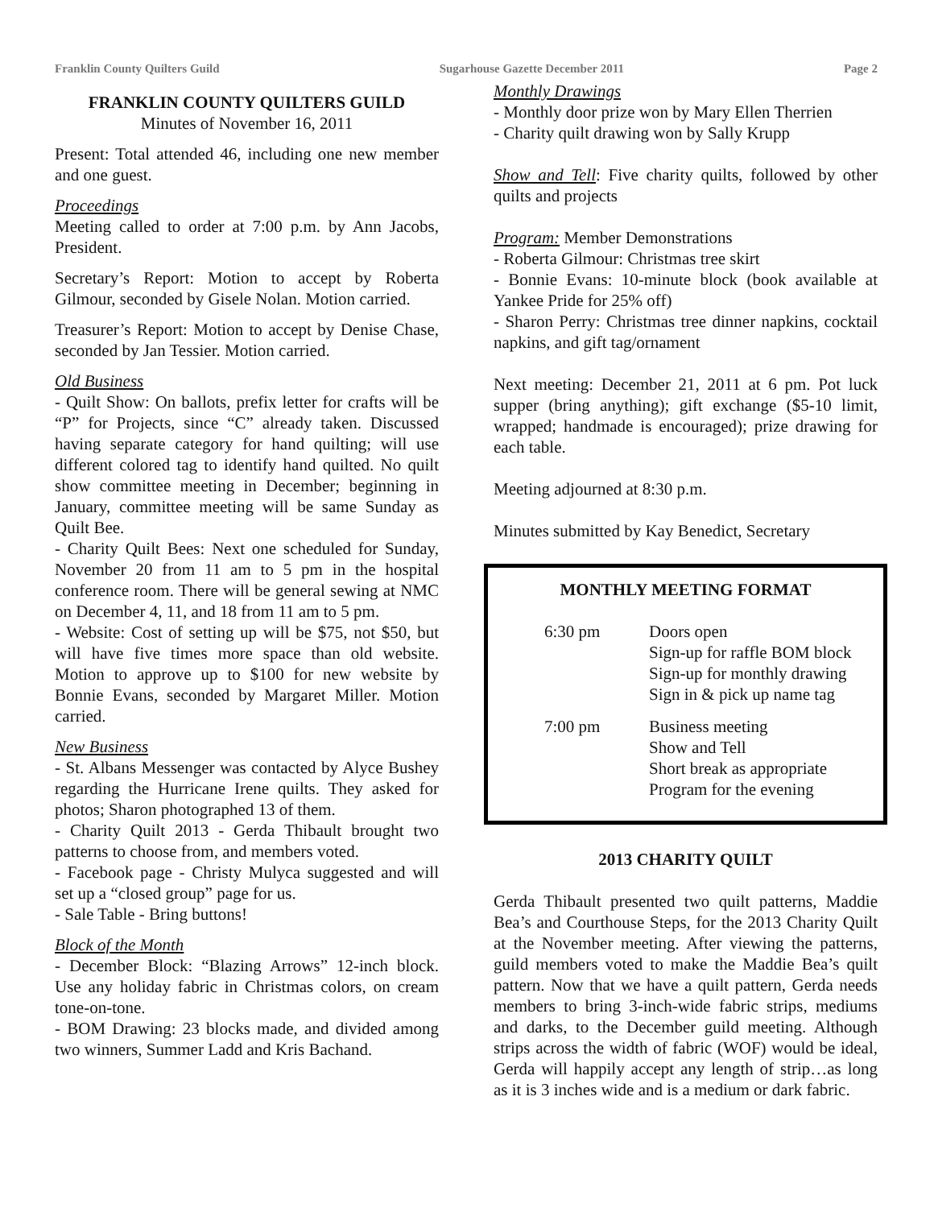Franklin County Quilters Guild Sugarhouse Gazette December 2011 Page 2
FRANKLIN COUNTY QUILTERS GUILD
Minutes of November 16, 2011
Present: Total attended 46, including one new member and one guest.
Proceedings
Meeting called to order at 7:00 p.m. by Ann Jacobs, President.
Secretary’s Report: Motion to accept by Roberta Gilmour, seconded by Gisele Nolan. Motion carried.
Treasurer’s Report: Motion to accept by Denise Chase, seconded by Jan Tessier. Motion carried.
Old Business
- Quilt Show: On ballots, prefix letter for crafts will be “P” for Projects, since “C” already taken. Discussed having separate category for hand quilting; will use different colored tag to identify hand quilted. No quilt show committee meeting in December; beginning in January, committee meeting will be same Sunday as Quilt Bee.
- Charity Quilt Bees: Next one scheduled for Sunday, November 20 from 11 am to 5 pm in the hospital conference room. There will be general sewing at NMC on December 4, 11, and 18 from 11 am to 5 pm.
- Website: Cost of setting up will be $75, not $50, but will have five times more space than old website. Motion to approve up to $100 for new website by Bonnie Evans, seconded by Margaret Miller. Motion carried.
New Business
- St. Albans Messenger was contacted by Alyce Bushey regarding the Hurricane Irene quilts. They asked for photos; Sharon photographed 13 of them.
- Charity Quilt 2013 - Gerda Thibault brought two patterns to choose from, and members voted.
- Facebook page - Christy Mulyca suggested and will set up a “closed group” page for us.
- Sale Table - Bring buttons!
Block of the Month
- December Block: “Blazing Arrows” 12-inch block. Use any holiday fabric in Christmas colors, on cream tone-on-tone.
- BOM Drawing: 23 blocks made, and divided among two winners, Summer Ladd and Kris Bachand.
Monthly Drawings
- Monthly door prize won by Mary Ellen Therrien
- Charity quilt drawing won by Sally Krupp
Show and Tell: Five charity quilts, followed by other quilts and projects
Program: Member Demonstrations
- Roberta Gilmour: Christmas tree skirt
- Bonnie Evans: 10-minute block (book available at Yankee Pride for 25% off)
- Sharon Perry: Christmas tree dinner napkins, cocktail napkins, and gift tag/ornament
Next meeting: December 21, 2011 at 6 pm. Pot luck supper (bring anything); gift exchange ($5-10 limit, wrapped; handmade is encouraged); prize drawing for each table.
Meeting adjourned at 8:30 p.m.
Minutes submitted by Kay Benedict, Secretary
MONTHLY MEETING FORMAT
| 6:30 pm | Doors open Sign-up for raffle BOM block Sign-up for monthly drawing Sign in & pick up name tag |
| 7:00 pm | Business meeting Show and Tell Short break as appropriate Program for the evening |
2013 CHARITY QUILT
Gerda Thibault presented two quilt patterns, Maddie Bea’s and Courthouse Steps, for the 2013 Charity Quilt at the November meeting. After viewing the patterns, guild members voted to make the Maddie Bea’s quilt pattern. Now that we have a quilt pattern, Gerda needs members to bring 3-inch-wide fabric strips, mediums and darks, to the December guild meeting. Although strips across the width of fabric (WOF) would be ideal, Gerda will happily accept any length of strip…as long as it is 3 inches wide and is a medium or dark fabric.